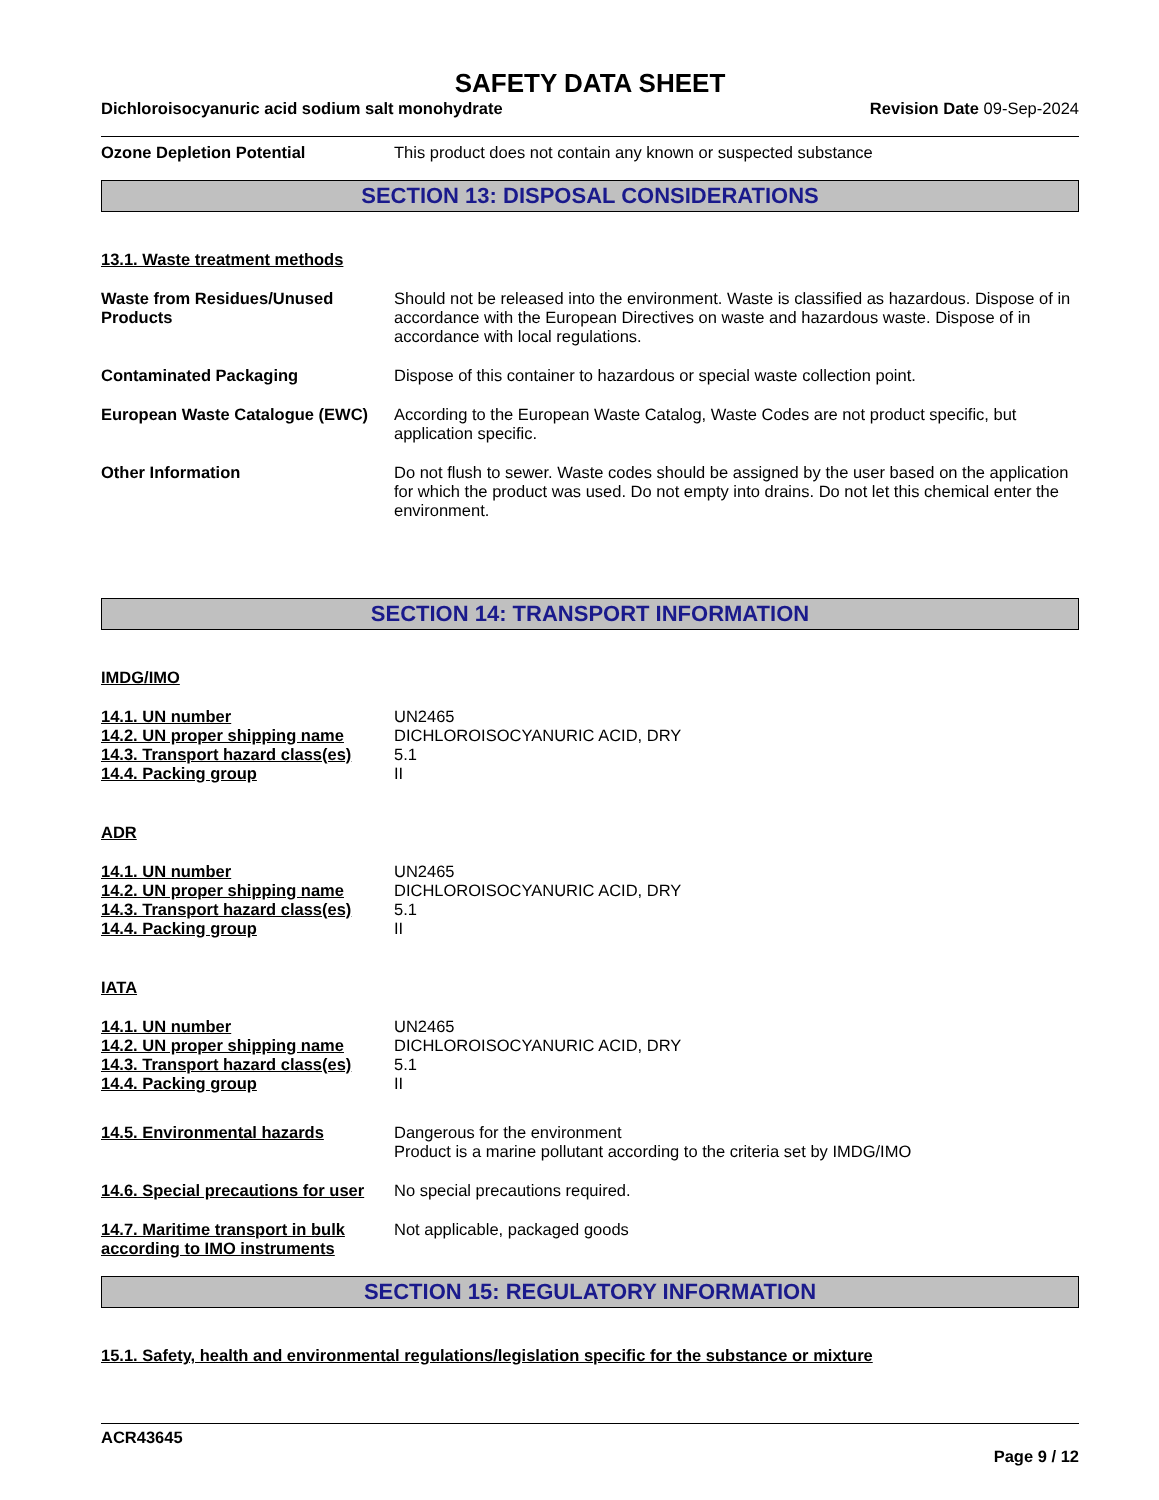SAFETY DATA SHEET
Dichloroisocyanuric acid sodium salt monohydrate Revision Date 09-Sep-2024
Ozone Depletion Potential This product does not contain any known or suspected substance
SECTION 13: DISPOSAL CONSIDERATIONS
13.1. Waste treatment methods
Waste from Residues/Unused Products
Should not be released into the environment. Waste is classified as hazardous. Dispose of in accordance with the European Directives on waste and hazardous waste. Dispose of in accordance with local regulations.
Contaminated Packaging Dispose of this container to hazardous or special waste collection point.
European Waste Catalogue (EWC)
According to the European Waste Catalog, Waste Codes are not product specific, but application specific.
Other Information Do not flush to sewer. Waste codes should be assigned by the user based on the application for which the product was used. Do not empty into drains. Do not let this chemical enter the environment.
SECTION 14: TRANSPORT INFORMATION
IMDG/IMO
14.1. UN number UN2465
14.2. UN proper shipping name DICHLOROISOCYANURIC ACID, DRY
14.3. Transport hazard class(es)
5.1
14.4. Packing group II
ADR
14.1. UN number UN2465
14.2. UN proper shipping name DICHLOROISOCYANURIC ACID, DRY
14.3. Transport hazard class(es)
5.1
14.4. Packing group II
IATA
14.1. UN number UN2465
14.2. UN proper shipping name DICHLOROISOCYANURIC ACID, DRY
14.3. Transport hazard class(es)
5.1
14.4. Packing group II
14.5. Environmental hazards Dangerous for the environment
Product is a marine pollutant according to the criteria set by IMDG/IMO
14.6. Special precautions for user
No special precautions required.
14.7. Maritime transport in bulk according to IMO instruments
Not applicable, packaged goods
SECTION 15: REGULATORY INFORMATION
15.1. Safety, health and environmental regulations/legislation specific for the substance or mixture
ACR43645
Page 9 / 12